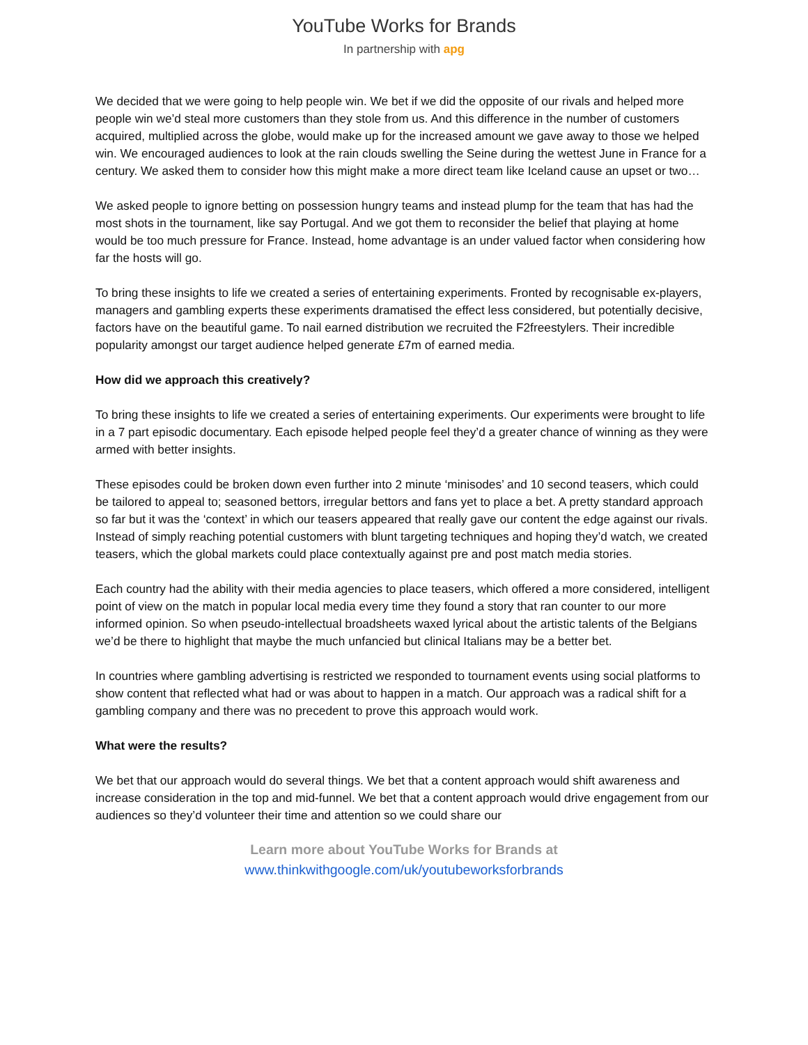YouTube Works for Brands
In partnership with apg
We decided that we were going to help people win. We bet if we did the opposite of our rivals and helped more people win we’d steal more customers than they stole from us. And this difference in the number of customers acquired, multiplied across the globe, would make up for the increased amount we gave away to those we helped win. We encouraged audiences to look at the rain clouds swelling the Seine during the wettest June in France for a century. We asked them to consider how this might make a more direct team like Iceland cause an upset or two…
We asked people to ignore betting on possession hungry teams and instead plump for the team that has had the most shots in the tournament, like say Portugal. And we got them to reconsider the belief that playing at home would be too much pressure for France. Instead, home advantage is an under valued factor when considering how far the hosts will go.
To bring these insights to life we created a series of entertaining experiments. Fronted by recognisable ex-players, managers and gambling experts these experiments dramatised the effect less considered, but potentially decisive, factors have on the beautiful game. To nail earned distribution we recruited the F2freestylers. Their incredible popularity amongst our target audience helped generate £7m of earned media.
How did we approach this creatively?
To bring these insights to life we created a series of entertaining experiments. Our experiments were brought to life in a 7 part episodic documentary. Each episode helped people feel they’d a greater chance of winning as they were armed with better insights.
These episodes could be broken down even further into 2 minute ‘minisodes’ and 10 second teasers, which could be tailored to appeal to; seasoned bettors, irregular bettors and fans yet to place a bet. A pretty standard approach so far but it was the ‘context’ in which our teasers appeared that really gave our content the edge against our rivals. Instead of simply reaching potential customers with blunt targeting techniques and hoping they’d watch, we created teasers, which the global markets could place contextually against pre and post match media stories.
Each country had the ability with their media agencies to place teasers, which offered a more considered, intelligent point of view on the match in popular local media every time they found a story that ran counter to our more informed opinion. So when pseudo-intellectual broadsheets waxed lyrical about the artistic talents of the Belgians we’d be there to highlight that maybe the much unfancied but clinical Italians may be a better bet.
In countries where gambling advertising is restricted we responded to tournament events using social platforms to show content that reflected what had or was about to happen in a match. Our approach was a radical shift for a gambling company and there was no precedent to prove this approach would work.
What were the results?
We bet that our approach would do several things. We bet that a content approach would shift awareness and increase consideration in the top and mid-funnel. We bet that a content approach would drive engagement from our audiences so they’d volunteer their time and attention so we could share our
Learn more about YouTube Works for Brands at
www.thinkwithgoogle.com/uk/youtubeworksforbrands